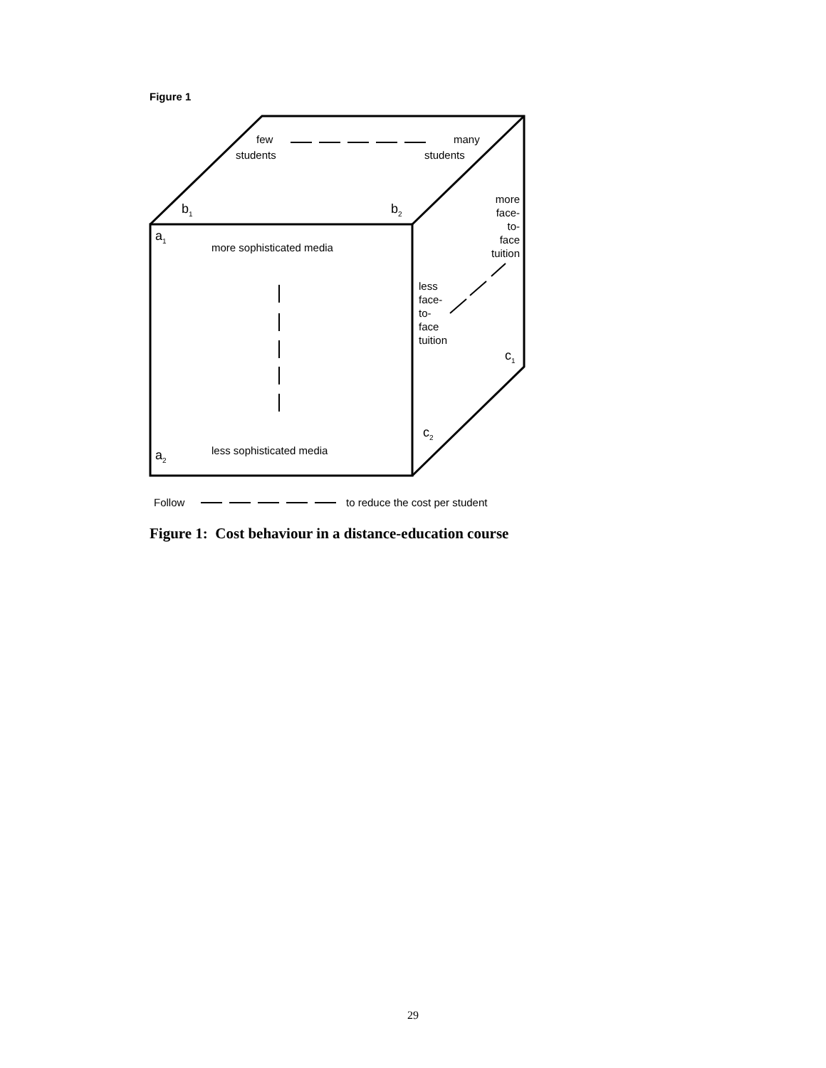Figure 1
few
students
many
students
b<sub>1</sub> b<sub>2</sub>
a<sub>1</sub>
more sophisticated media
more face-
to-
face
tuition
less
face-
to-
face
tuition
c<sub>1</sub>
c<sub>2</sub>
less sophisticated media
a<sub>2</sub>
Follow to reduce the cost per student
Figure 1: Cost behaviour in a distance-education course
29